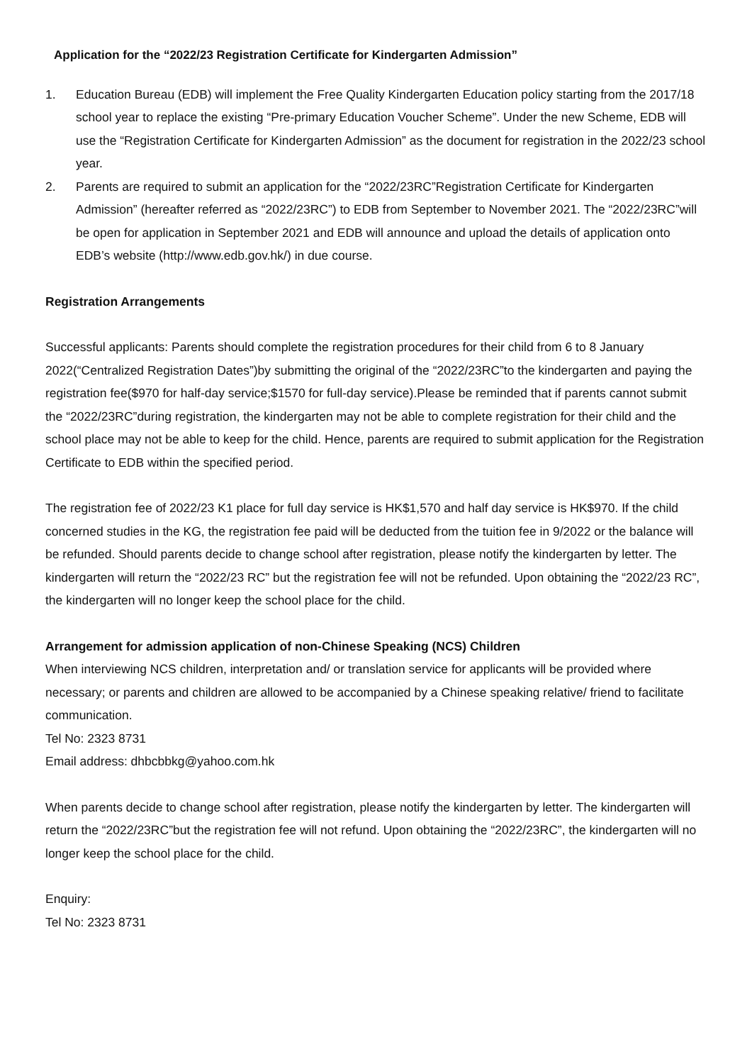Application for the “2022/23 Registration Certificate for Kindergarten Admission”
1. Education Bureau (EDB) will implement the Free Quality Kindergarten Education policy starting from the 2017/18 school year to replace the existing “Pre-primary Education Voucher Scheme”. Under the new Scheme, EDB will use the “Registration Certificate for Kindergarten Admission” as the document for registration in the 2022/23 school year.
2. Parents are required to submit an application for the “2022/23RC”Registration Certificate for Kindergarten Admission” (hereafter referred as “2022/23RC”) to EDB from September to November 2021. The “2022/23RC”will be open for application in September 2021 and EDB will announce and upload the details of application onto EDB’s website (http://www.edb.gov.hk/) in due course.
Registration Arrangements
Successful applicants: Parents should complete the registration procedures for their child from 6 to 8 January 2022(“Centralized Registration Dates”)by submitting the original of the “2022/23RC”to the kindergarten and paying the registration fee($970 for half-day service;$1570 for full-day service).Please be reminded that if parents cannot submit the “2022/23RC”during registration, the kindergarten may not be able to complete registration for their child and the school place may not be able to keep for the child. Hence, parents are required to submit application for the Registration Certificate to EDB within the specified period.
The registration fee of 2022/23 K1 place for full day service is HK$1,570 and half day service is HK$970. If the child concerned studies in the KG, the registration fee paid will be deducted from the tuition fee in 9/2022 or the balance will be refunded. Should parents decide to change school after registration, please notify the kindergarten by letter. The kindergarten will return the “2022/23 RC” but the registration fee will not be refunded. Upon obtaining the “2022/23 RC”, the kindergarten will no longer keep the school place for the child.
Arrangement for admission application of non-Chinese Speaking (NCS) Children
When interviewing NCS children, interpretation and/ or translation service for applicants will be provided where necessary; or parents and children are allowed to be accompanied by a Chinese speaking relative/ friend to facilitate communication.
Tel No: 2323 8731
Email address: dhbcbbkg@yahoo.com.hk
When parents decide to change school after registration, please notify the kindergarten by letter. The kindergarten will return the “2022/23RC”but the registration fee will not refund. Upon obtaining the “2022/23RC”, the kindergarten will no longer keep the school place for the child.
Enquiry:
Tel No: 2323 8731